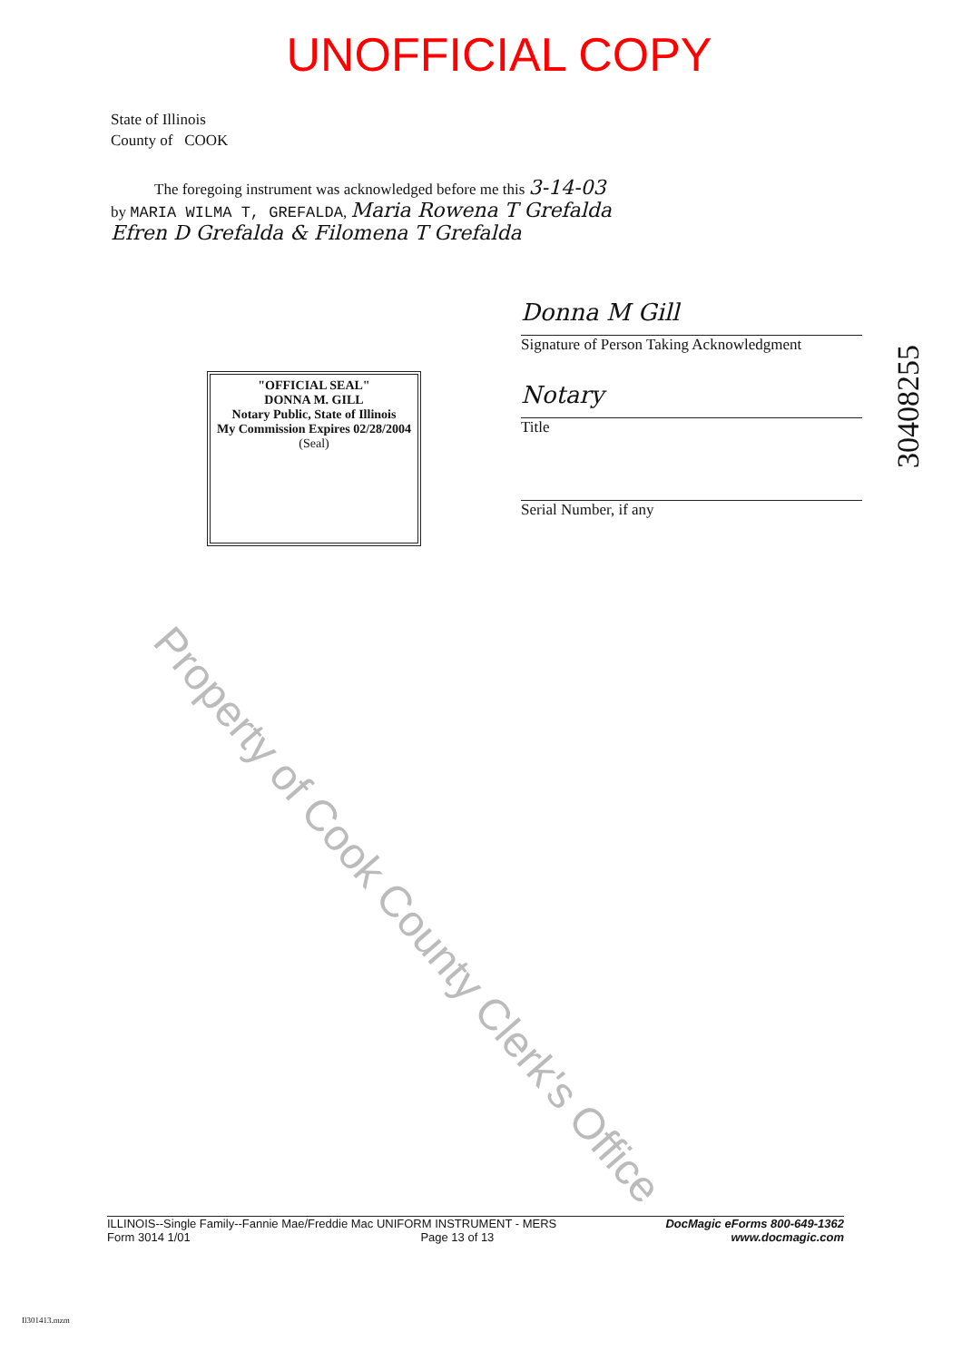UNOFFICIAL COPY
State of Illinois
County of COOK
The foregoing instrument was acknowledged before me this 3-14-03
by MARIA WILMA T, GREFALDA, Maria Rowena T Grefalda
Efren D Grefalda & Filomena T Grefalda
"OFFICIAL SEAL"
DONNA M. GILL
Notary Public, State of Illinois
My Commission Expires 02/28/2004
(Seal)
Donna M Gill
Signature of Person Taking Acknowledgment
Notary
Title
Serial Number, if any
Property of Cook County Clerk's Office
30408255
ILLINOIS--Single Family--Fannie Mae/Freddie Mac UNIFORM INSTRUMENT - MERS
Form 3014 1/01 Page 13 of 13
DocMagic eForms 800-649-1362
www.docmagic.com
Il301413.mzm